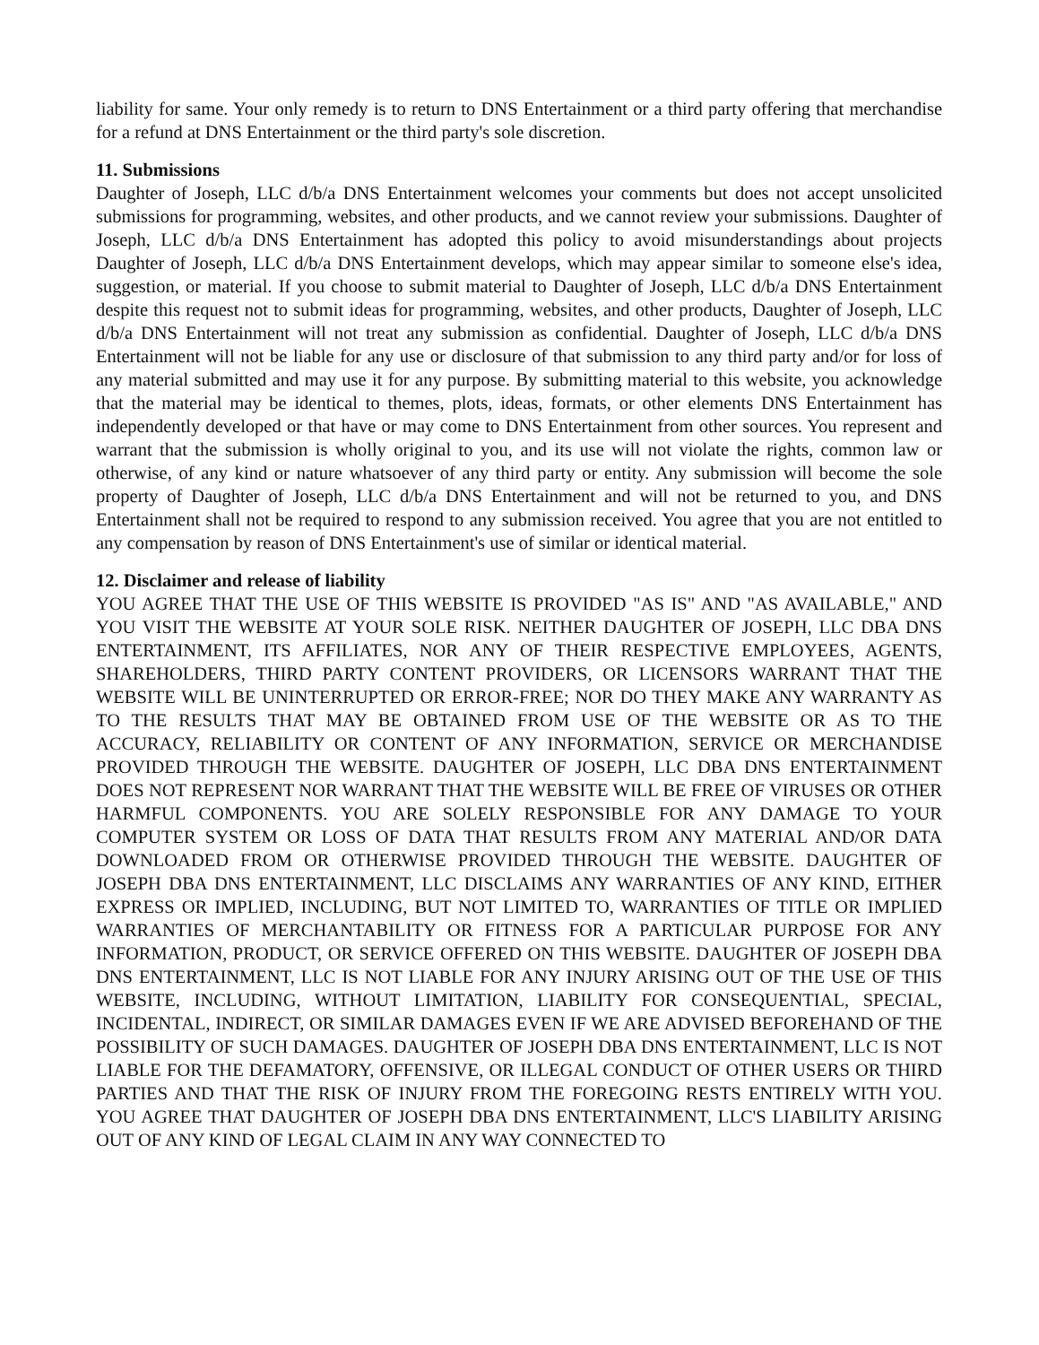liability for same. Your only remedy is to return to DNS Entertainment or a third party offering that merchandise for a refund at DNS Entertainment or the third party's sole discretion.
11. Submissions
Daughter of Joseph, LLC d/b/a DNS Entertainment welcomes your comments but does not accept unsolicited submissions for programming, websites, and other products, and we cannot review your submissions. Daughter of Joseph, LLC d/b/a DNS Entertainment has adopted this policy to avoid misunderstandings about projects Daughter of Joseph, LLC d/b/a DNS Entertainment develops, which may appear similar to someone else's idea, suggestion, or material. If you choose to submit material to Daughter of Joseph, LLC d/b/a DNS Entertainment despite this request not to submit ideas for programming, websites, and other products, Daughter of Joseph, LLC d/b/a DNS Entertainment will not treat any submission as confidential. Daughter of Joseph, LLC d/b/a DNS Entertainment will not be liable for any use or disclosure of that submission to any third party and/or for loss of any material submitted and may use it for any purpose. By submitting material to this website, you acknowledge that the material may be identical to themes, plots, ideas, formats, or other elements DNS Entertainment has independently developed or that have or may come to DNS Entertainment from other sources. You represent and warrant that the submission is wholly original to you, and its use will not violate the rights, common law or otherwise, of any kind or nature whatsoever of any third party or entity. Any submission will become the sole property of Daughter of Joseph, LLC d/b/a DNS Entertainment and will not be returned to you, and DNS Entertainment shall not be required to respond to any submission received. You agree that you are not entitled to any compensation by reason of DNS Entertainment's use of similar or identical material.
12. Disclaimer and release of liability
YOU AGREE THAT THE USE OF THIS WEBSITE IS PROVIDED "AS IS" AND "AS AVAILABLE," AND YOU VISIT THE WEBSITE AT YOUR SOLE RISK. NEITHER DAUGHTER OF JOSEPH, LLC DBA DNS ENTERTAINMENT, ITS AFFILIATES, NOR ANY OF THEIR RESPECTIVE EMPLOYEES, AGENTS, SHAREHOLDERS, THIRD PARTY CONTENT PROVIDERS, OR LICENSORS WARRANT THAT THE WEBSITE WILL BE UNINTERRUPTED OR ERROR-FREE; NOR DO THEY MAKE ANY WARRANTY AS TO THE RESULTS THAT MAY BE OBTAINED FROM USE OF THE WEBSITE OR AS TO THE ACCURACY, RELIABILITY OR CONTENT OF ANY INFORMATION, SERVICE OR MERCHANDISE PROVIDED THROUGH THE WEBSITE. DAUGHTER OF JOSEPH, LLC DBA DNS ENTERTAINMENT DOES NOT REPRESENT NOR WARRANT THAT THE WEBSITE WILL BE FREE OF VIRUSES OR OTHER HARMFUL COMPONENTS. YOU ARE SOLELY RESPONSIBLE FOR ANY DAMAGE TO YOUR COMPUTER SYSTEM OR LOSS OF DATA THAT RESULTS FROM ANY MATERIAL AND/OR DATA DOWNLOADED FROM OR OTHERWISE PROVIDED THROUGH THE WEBSITE. DAUGHTER OF JOSEPH DBA DNS ENTERTAINMENT, LLC DISCLAIMS ANY WARRANTIES OF ANY KIND, EITHER EXPRESS OR IMPLIED, INCLUDING, BUT NOT LIMITED TO, WARRANTIES OF TITLE OR IMPLIED WARRANTIES OF MERCHANTABILITY OR FITNESS FOR A PARTICULAR PURPOSE FOR ANY INFORMATION, PRODUCT, OR SERVICE OFFERED ON THIS WEBSITE. DAUGHTER OF JOSEPH DBA DNS ENTERTAINMENT, LLC IS NOT LIABLE FOR ANY INJURY ARISING OUT OF THE USE OF THIS WEBSITE, INCLUDING, WITHOUT LIMITATION, LIABILITY FOR CONSEQUENTIAL, SPECIAL, INCIDENTAL, INDIRECT, OR SIMILAR DAMAGES EVEN IF WE ARE ADVISED BEFOREHAND OF THE POSSIBILITY OF SUCH DAMAGES. DAUGHTER OF JOSEPH DBA DNS ENTERTAINMENT, LLC IS NOT LIABLE FOR THE DEFAMATORY, OFFENSIVE, OR ILLEGAL CONDUCT OF OTHER USERS OR THIRD PARTIES AND THAT THE RISK OF INJURY FROM THE FOREGOING RESTS ENTIRELY WITH YOU. YOU AGREE THAT DAUGHTER OF JOSEPH DBA DNS ENTERTAINMENT, LLC'S LIABILITY ARISING OUT OF ANY KIND OF LEGAL CLAIM IN ANY WAY CONNECTED TO